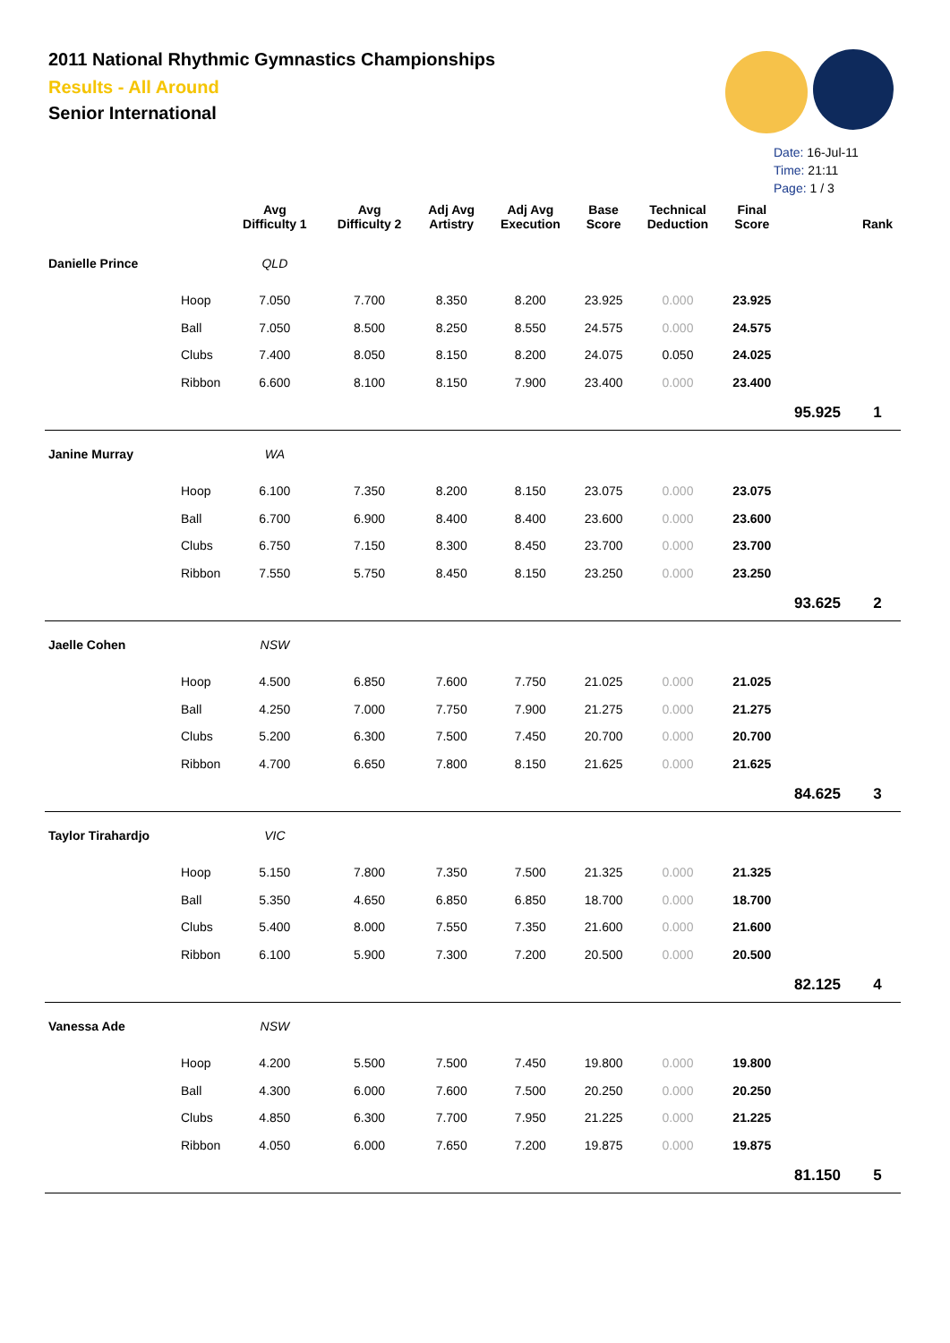2011 National Rhythmic Gymnastics Championships
Results - All Around
Senior International
Date: 16-Jul-11
Time: 21:11
Page: 1 / 3
| | | Avg Difficulty 1 | Avg Difficulty 2 | Adj Avg Artistry | Adj Avg Execution | Base Score | Technical Deduction | Final Score | | Rank |
| --- | --- | --- | --- | --- | --- | --- | --- | --- | --- | --- |
| Danielle Prince | | QLD | | | | | | | | |
| | Hoop | 7.050 | 7.700 | 8.350 | 8.200 | 23.925 | 0.000 | 23.925 | | |
| | Ball | 7.050 | 8.500 | 8.250 | 8.550 | 24.575 | 0.000 | 24.575 | | |
| | Clubs | 7.400 | 8.050 | 8.150 | 8.200 | 24.075 | 0.050 | 24.025 | | |
| | Ribbon | 6.600 | 8.100 | 8.150 | 7.900 | 23.400 | 0.000 | 23.400 | | |
| | | | | | | | | | 95.925 | 1 |
| Janine Murray | | WA | | | | | | | | |
| | Hoop | 6.100 | 7.350 | 8.200 | 8.150 | 23.075 | 0.000 | 23.075 | | |
| | Ball | 6.700 | 6.900 | 8.400 | 8.400 | 23.600 | 0.000 | 23.600 | | |
| | Clubs | 6.750 | 7.150 | 8.300 | 8.450 | 23.700 | 0.000 | 23.700 | | |
| | Ribbon | 7.550 | 5.750 | 8.450 | 8.150 | 23.250 | 0.000 | 23.250 | | |
| | | | | | | | | | 93.625 | 2 |
| Jaelle Cohen | | NSW | | | | | | | | |
| | Hoop | 4.500 | 6.850 | 7.600 | 7.750 | 21.025 | 0.000 | 21.025 | | |
| | Ball | 4.250 | 7.000 | 7.750 | 7.900 | 21.275 | 0.000 | 21.275 | | |
| | Clubs | 5.200 | 6.300 | 7.500 | 7.450 | 20.700 | 0.000 | 20.700 | | |
| | Ribbon | 4.700 | 6.650 | 7.800 | 8.150 | 21.625 | 0.000 | 21.625 | | |
| | | | | | | | | | 84.625 | 3 |
| Taylor Tirahardjo | | VIC | | | | | | | | |
| | Hoop | 5.150 | 7.800 | 7.350 | 7.500 | 21.325 | 0.000 | 21.325 | | |
| | Ball | 5.350 | 4.650 | 6.850 | 6.850 | 18.700 | 0.000 | 18.700 | | |
| | Clubs | 5.400 | 8.000 | 7.550 | 7.350 | 21.600 | 0.000 | 21.600 | | |
| | Ribbon | 6.100 | 5.900 | 7.300 | 7.200 | 20.500 | 0.000 | 20.500 | | |
| | | | | | | | | | 82.125 | 4 |
| Vanessa Ade | | NSW | | | | | | | | |
| | Hoop | 4.200 | 5.500 | 7.500 | 7.450 | 19.800 | 0.000 | 19.800 | | |
| | Ball | 4.300 | 6.000 | 7.600 | 7.500 | 20.250 | 0.000 | 20.250 | | |
| | Clubs | 4.850 | 6.300 | 7.700 | 7.950 | 21.225 | 0.000 | 21.225 | | |
| | Ribbon | 4.050 | 6.000 | 7.650 | 7.200 | 19.875 | 0.000 | 19.875 | | |
| | | | | | | | | | 81.150 | 5 |